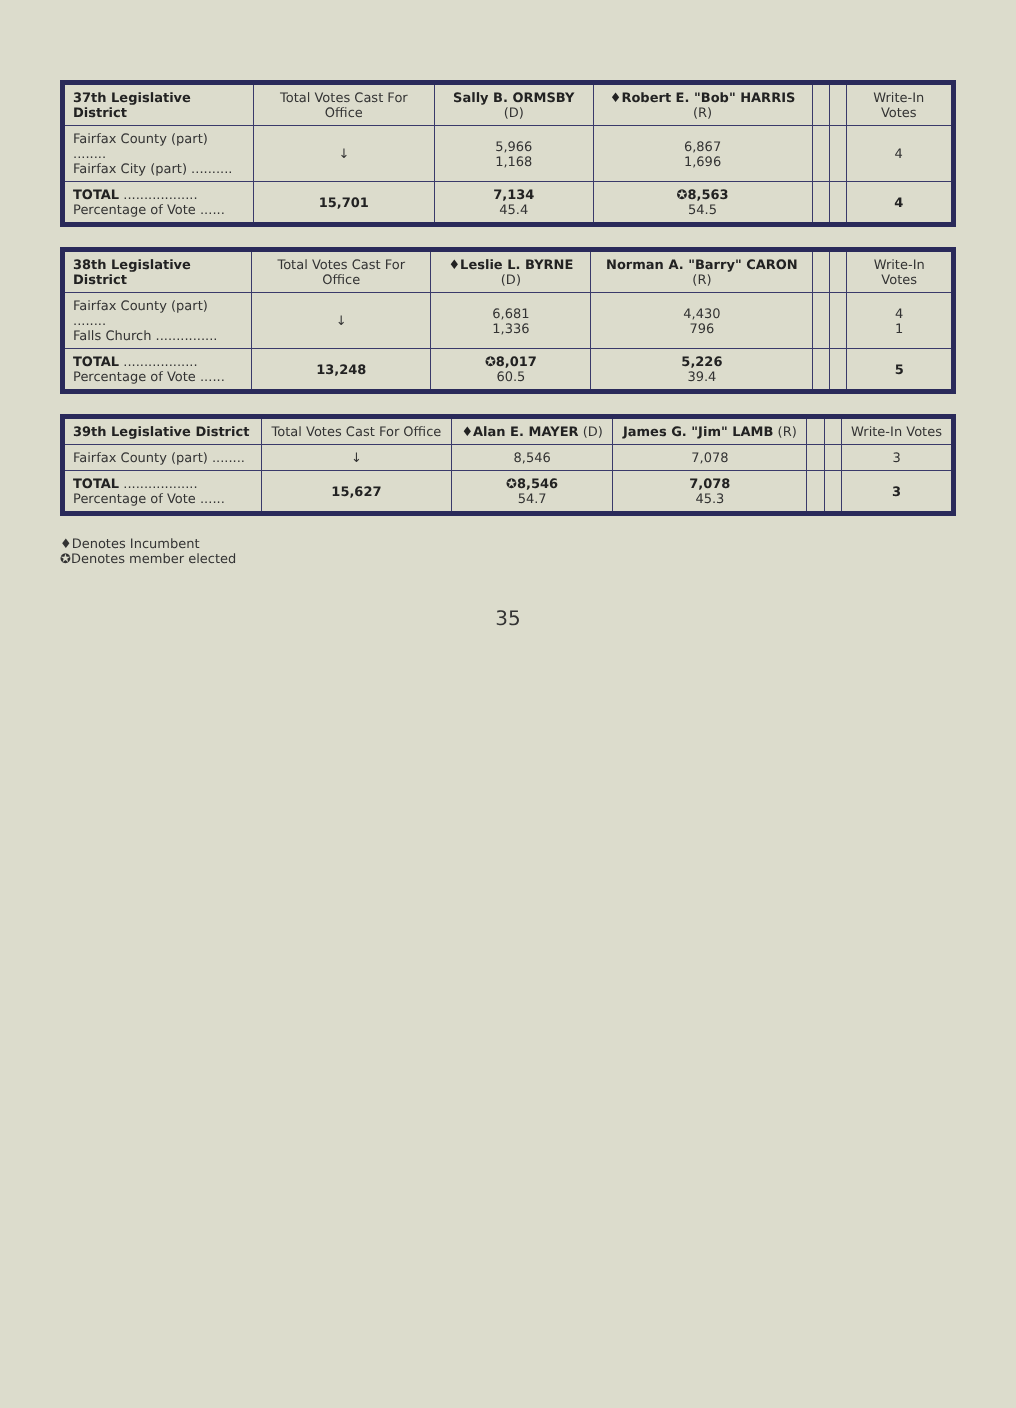| 37th Legislative District | Total Votes Cast For Office | Sally B. ORMSBY (D) | ♦Robert E. "Bob" HARRIS (R) | | | Write-In Votes |
| --- | --- | --- | --- | --- | --- | --- |
| Fairfax County (part) ........ Fairfax City (part) .......... | ↓ | 5,966 1,168 | 6,867 1,696 | | | 4 |
| TOTAL .................. Percentage of Vote ...... | 15,701 | 7,134 45.4 | ✪8,563 54.5 | | | 4 |
| 38th Legislative District | Total Votes Cast For Office | ♦Leslie L. BYRNE (D) | Norman A. "Barry" CARON (R) | | | Write-In Votes |
| --- | --- | --- | --- | --- | --- | --- |
| Fairfax County (part) ........ Falls Church ............... | ↓ | 6,681 1,336 | 4,430 796 | | | 4 1 |
| TOTAL .................. Percentage of Vote ...... | 13,248 | ✪8,017 60.5 | 5,226 39.4 | | | 5 |
| 39th Legislative District | Total Votes Cast For Office | ♦Alan E. MAYER (D) | James G. "Jim" LAMB (R) | | | Write-In Votes |
| --- | --- | --- | --- | --- | --- | --- |
| Fairfax County (part) ........ | ↓ | 8,546 | 7,078 | | | 3 |
| TOTAL .................. Percentage of Vote ...... | 15,627 | ✪8,546 54.7 | 7,078 45.3 | | | 3 |
♦Denotes Incumbent
✪Denotes member elected
35